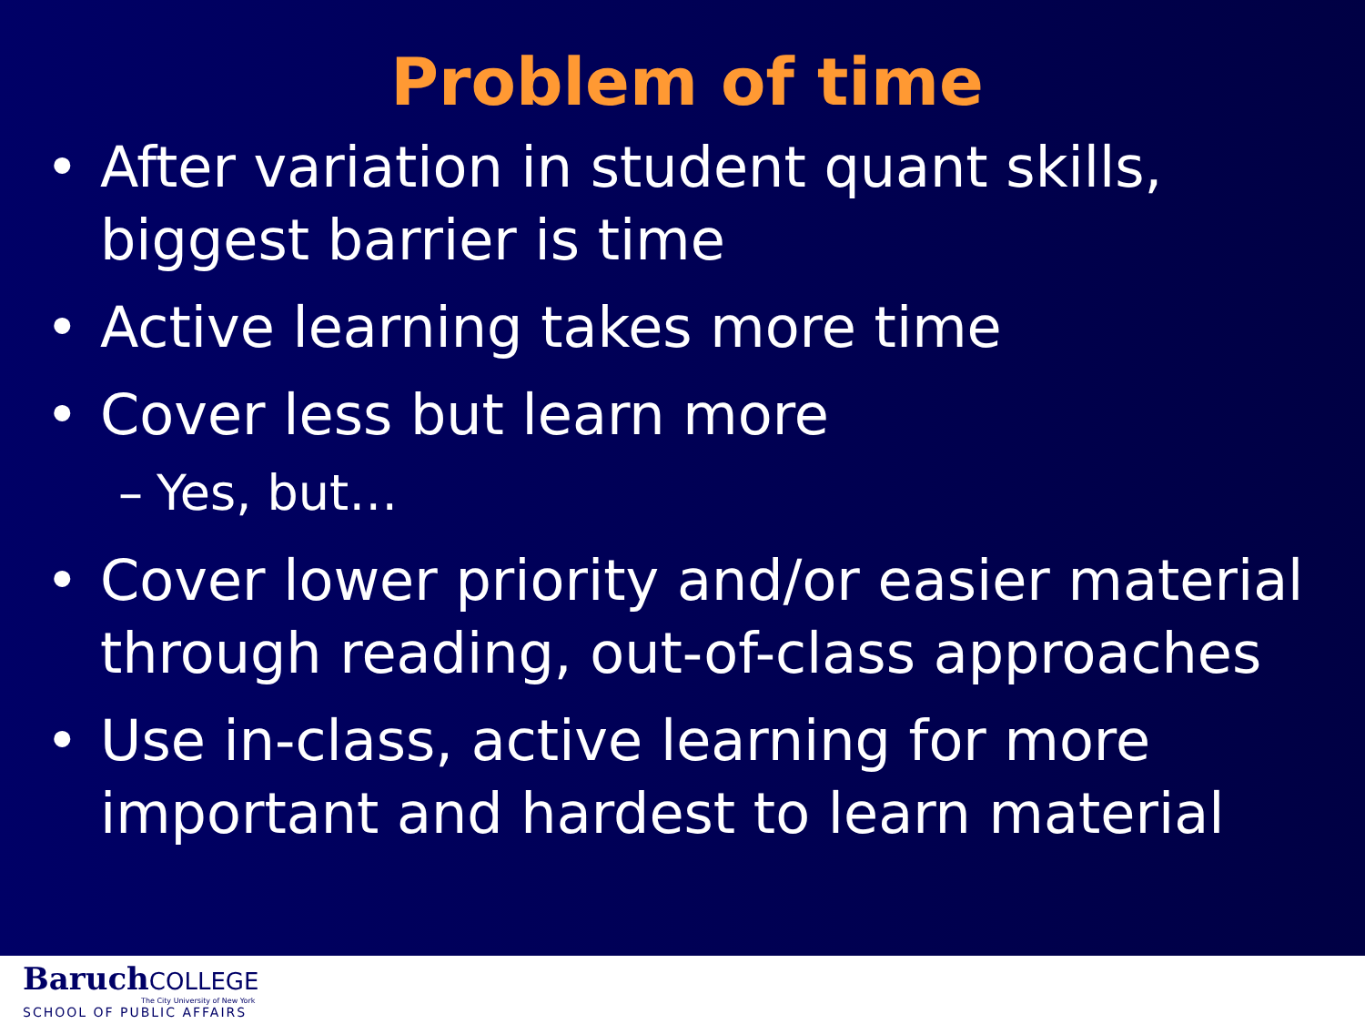Problem of time
• After variation in student quant skills, biggest barrier is time
• Active learning takes more time
• Cover less but learn more
– Yes, but…
• Cover lower priority and/or easier material through reading, out-of-class approaches
• Use in-class, active learning for more important and hardest to learn material
BaruchCOLLEGE
The City University of New York
SCHOOL OF PUBLIC AFFAIRS